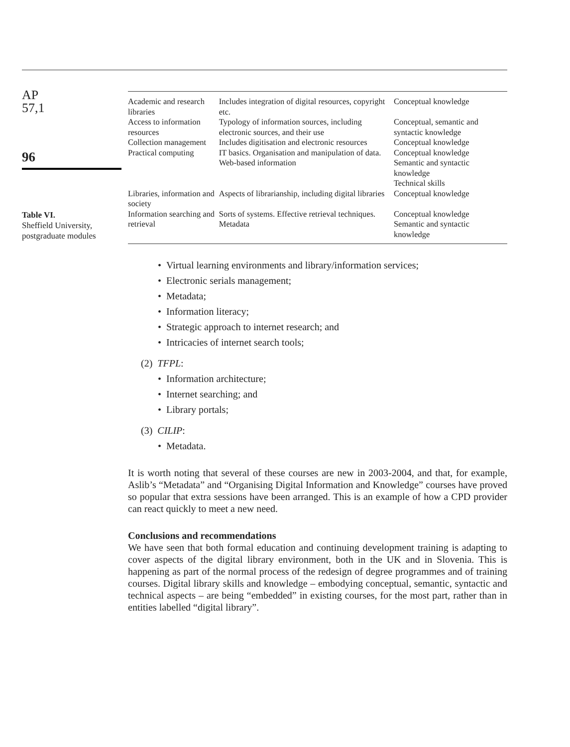AP
57,1
96
Table VI.
Sheffield University,
postgraduate modules
| Academic and research libraries | Includes integration of digital resources, copyright etc. | Conceptual knowledge |
| Access to information resources | Typology of information sources, including electronic sources, and their use | Conceptual, semantic and syntactic knowledge |
| Collection management | Includes digitisation and electronic resources | Conceptual knowledge |
| Practical computing | IT basics. Organisation and manipulation of data. Web-based information | Conceptual knowledge Semantic and syntactic knowledge Technical skills |
| Libraries, information and society | Aspects of librarianship, including digital libraries | Conceptual knowledge |
| Information searching and retrieval | Sorts of systems. Effective retrieval techniques. Metadata | Conceptual knowledge Semantic and syntactic knowledge |
• Virtual learning environments and library/information services;
• Electronic serials management;
• Metadata;
• Information literacy;
• Strategic approach to internet research; and
• Intricacies of internet search tools;
(2) TFPL:
• Information architecture;
• Internet searching; and
• Library portals;
(3) CILIP:
• Metadata.
It is worth noting that several of these courses are new in 2003-2004, and that, for example, Aslib’s “Metadata” and “Organising Digital Information and Knowledge” courses have proved so popular that extra sessions have been arranged. This is an example of how a CPD provider can react quickly to meet a new need.
Conclusions and recommendations
We have seen that both formal education and continuing development training is adapting to cover aspects of the digital library environment, both in the UK and in Slovenia. This is happening as part of the normal process of the redesign of degree programmes and of training courses. Digital library skills and knowledge – embodying conceptual, semantic, syntactic and technical aspects – are being “embedded” in existing courses, for the most part, rather than in entities labelled “digital library”.